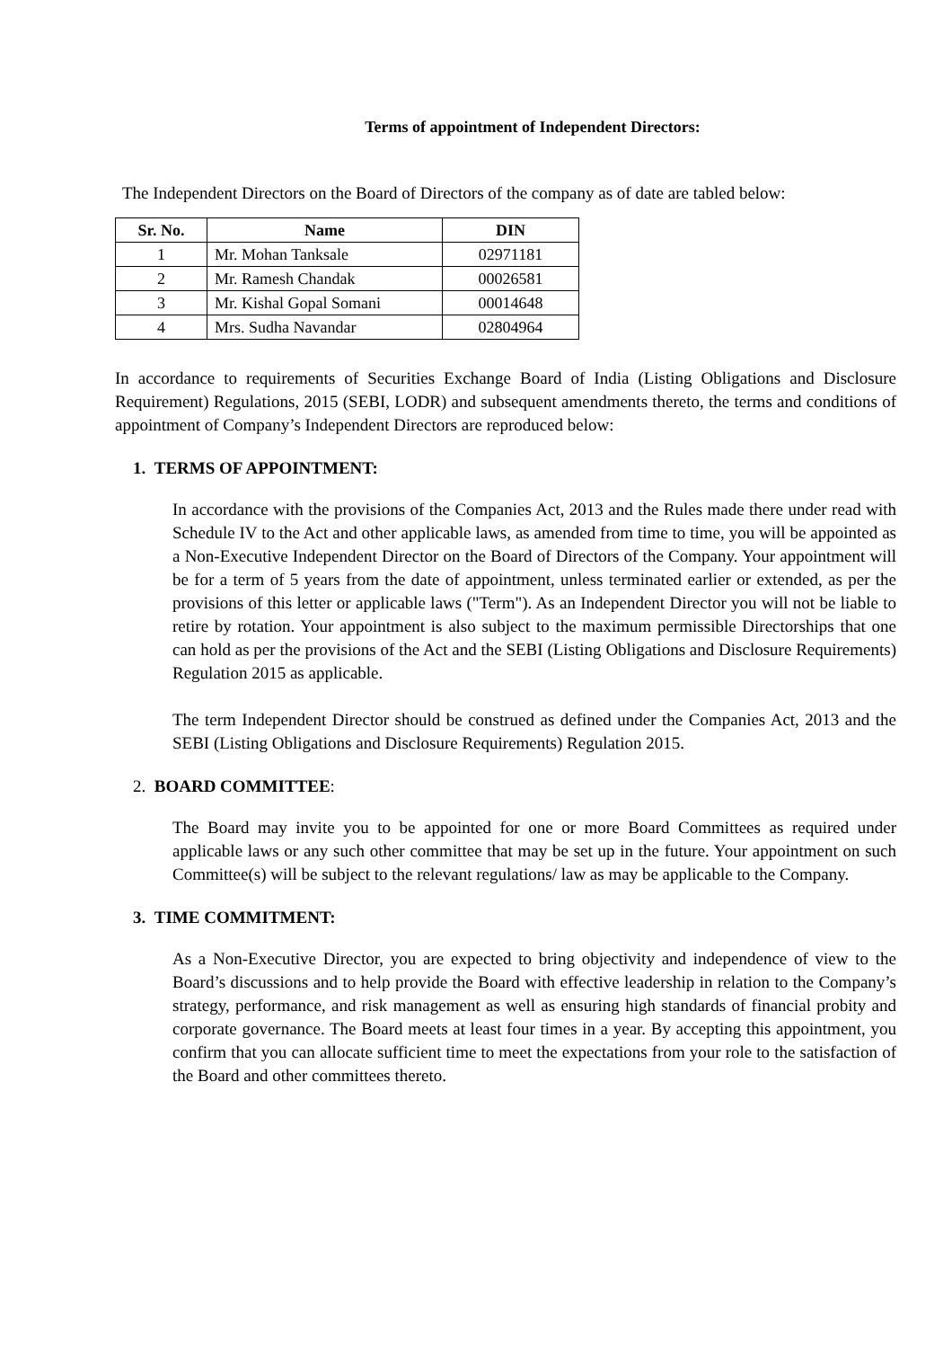Terms of appointment of Independent Directors:
The Independent Directors on the Board of Directors of the company as of date are tabled below:
| Sr. No. | Name | DIN |
| --- | --- | --- |
| 1 | Mr. Mohan Tanksale | 02971181 |
| 2 | Mr. Ramesh Chandak | 00026581 |
| 3 | Mr. Kishal Gopal Somani | 00014648 |
| 4 | Mrs. Sudha Navandar | 02804964 |
In accordance to requirements of Securities Exchange Board of India (Listing Obligations and Disclosure Requirement) Regulations, 2015 (SEBI, LODR) and subsequent amendments thereto, the terms and conditions of appointment of Company’s Independent Directors are reproduced below:
1. TERMS OF APPOINTMENT:
In accordance with the provisions of the Companies Act, 2013 and the Rules made there under read with Schedule IV to the Act and other applicable laws, as amended from time to time, you will be appointed as a Non-Executive Independent Director on the Board of Directors of the Company. Your appointment will be for a term of 5 years from the date of appointment, unless terminated earlier or extended, as per the provisions of this letter or applicable laws ("Term"). As an Independent Director you will not be liable to retire by rotation. Your appointment is also subject to the maximum permissible Directorships that one can hold as per the provisions of the Act and the SEBI (Listing Obligations and Disclosure Requirements) Regulation 2015 as applicable.
The term Independent Director should be construed as defined under the Companies Act, 2013 and the SEBI (Listing Obligations and Disclosure Requirements) Regulation 2015.
2. BOARD COMMITTEE:
The Board may invite you to be appointed for one or more Board Committees as required under applicable laws or any such other committee that may be set up in the future. Your appointment on such Committee(s) will be subject to the relevant regulations/ law as may be applicable to the Company.
3. TIME COMMITMENT:
As a Non-Executive Director, you are expected to bring objectivity and independence of view to the Board’s discussions and to help provide the Board with effective leadership in relation to the Company’s strategy, performance, and risk management as well as ensuring high standards of financial probity and corporate governance. The Board meets at least four times in a year. By accepting this appointment, you confirm that you can allocate sufficient time to meet the expectations from your role to the satisfaction of the Board and other committees thereto.